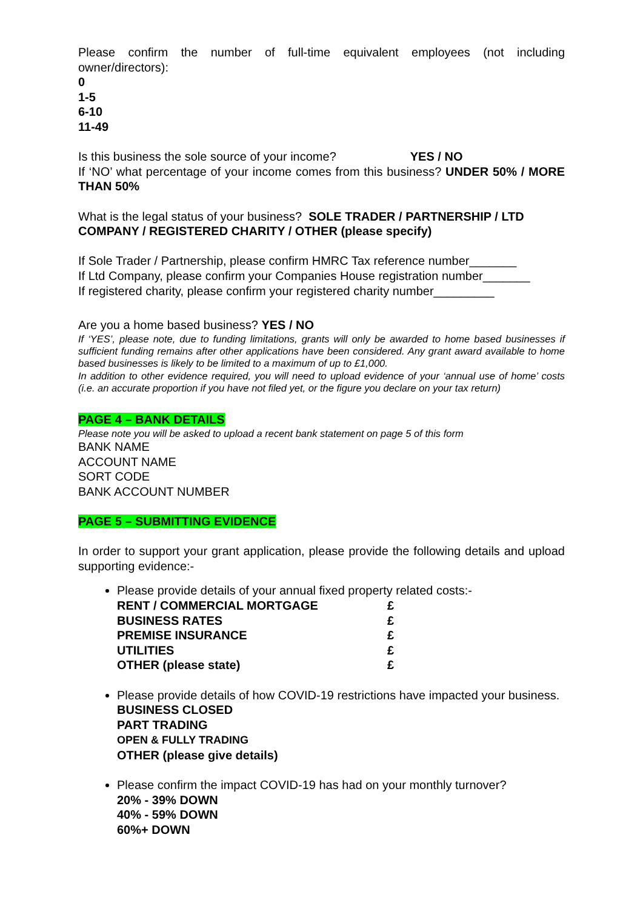Please confirm the number of full-time equivalent employees (not including owner/directors):
0
1-5
6-10
11-49
Is this business the sole source of your income? YES / NO
If ‘NO’ what percentage of your income comes from this business? UNDER 50% / MORE THAN 50%
What is the legal status of your business? SOLE TRADER / PARTNERSHIP / LTD COMPANY / REGISTERED CHARITY / OTHER (please specify)
If Sole Trader / Partnership, please confirm HMRC Tax reference number_______
If Ltd Company, please confirm your Companies House registration number_______
If registered charity, please confirm your registered charity number_________
Are you a home based business? YES / NO
If ‘YES’, please note, due to funding limitations, grants will only be awarded to home based businesses if sufficient funding remains after other applications have been considered. Any grant award available to home based businesses is likely to be limited to a maximum of up to £1,000.
In addition to other evidence required, you will need to upload evidence of your ‘annual use of home’ costs (i.e. an accurate proportion if you have not filed yet, or the figure you declare on your tax return)
PAGE 4 – BANK DETAILS
Please note you will be asked to upload a recent bank statement on page 5 of this form
BANK NAME
ACCOUNT NAME
SORT CODE
BANK ACCOUNT NUMBER
PAGE 5 – SUBMITTING EVIDENCE
In order to support your grant application, please provide the following details and upload supporting evidence:-
Please provide details of your annual fixed property related costs:-
| RENT / COMMERCIAL MORTGAGE | £ |
| BUSINESS RATES | £ |
| PREMISE INSURANCE | £ |
| UTILITIES | £ |
| OTHER (please state) | £ |
Please provide details of how COVID-19 restrictions have impacted your business.
BUSINESS CLOSED
PART TRADING
OPEN & FULLY TRADING
OTHER (please give details)
Please confirm the impact COVID-19 has had on your monthly turnover?
20% - 39% DOWN
40% - 59% DOWN
60%+ DOWN